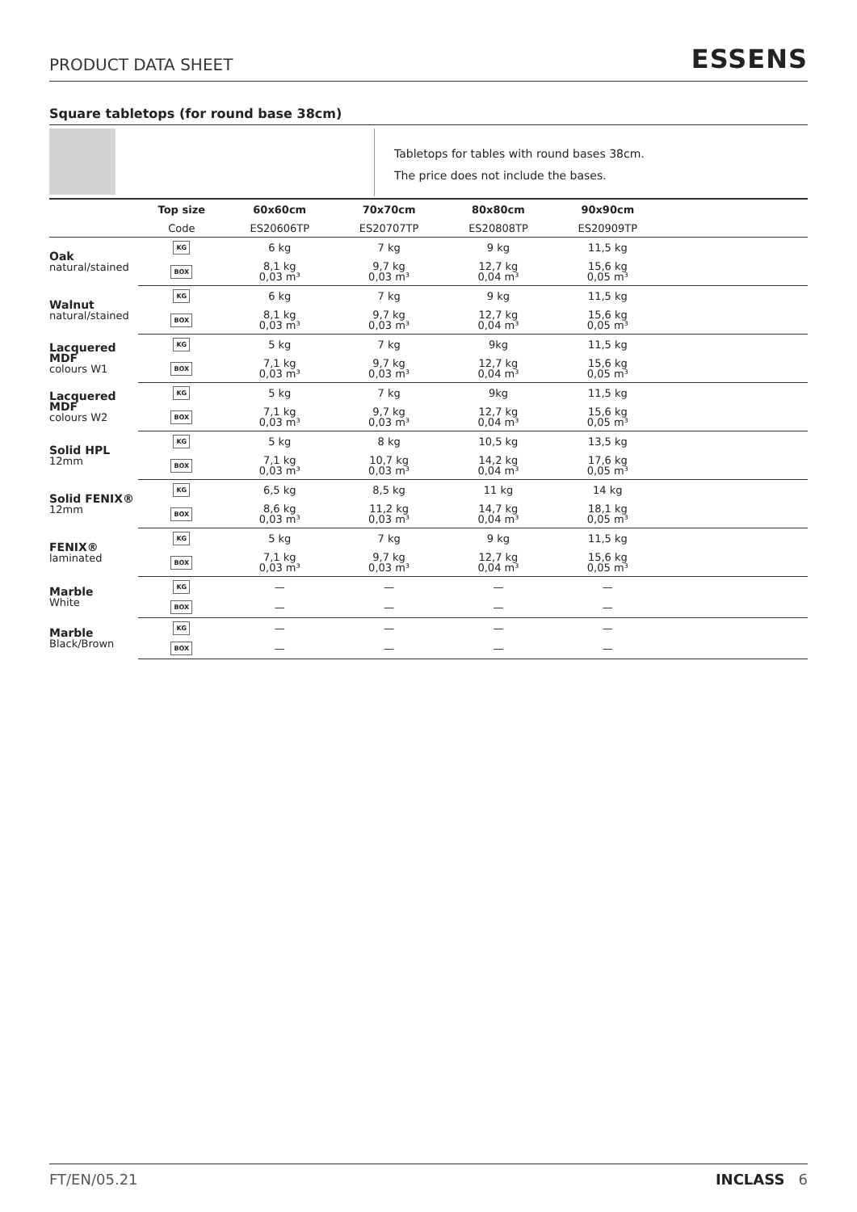PRODUCT DATA SHEET
ESSENS
Square tabletops (for round base 38cm)
Tabletops for tables with round bases 38cm.
The price does not include the bases.
| | Top size | 60x60cm | 70x70cm | 80x80cm | 90x90cm | |
| --- | --- | --- | --- | --- | --- | --- |
| | Code | ES20606TP | ES20707TP | ES20808TP | ES20909TP | |
| Oak natural/stained | KG | 6 kg | 7 kg | 9 kg | 11,5 kg | |
| | BOX | 8,1 kg 0,03 m³ | 9,7 kg 0,03 m³ | 12,7 kg 0,04 m³ | 15,6 kg 0,05 m³ | |
| Walnut natural/stained | KG | 6 kg | 7 kg | 9 kg | 11,5 kg | |
| | BOX | 8,1 kg 0,03 m³ | 9,7 kg 0,03 m³ | 12,7 kg 0,04 m³ | 15,6 kg 0,05 m³ | |
| Lacquered MDF colours W1 | KG | 5 kg | 7 kg | 9kg | 11,5 kg | |
| | BOX | 7,1 kg 0,03 m³ | 9,7 kg 0,03 m³ | 12,7 kg 0,04 m³ | 15,6 kg 0,05 m³ | |
| Lacquered MDF colours W2 | KG | 5 kg | 7 kg | 9kg | 11,5 kg | |
| | BOX | 7,1 kg 0,03 m³ | 9,7 kg 0,03 m³ | 12,7 kg 0,04 m³ | 15,6 kg 0,05 m³ | |
| Solid HPL 12mm | KG | 5 kg | 8 kg | 10,5 kg | 13,5 kg | |
| | BOX | 7,1 kg 0,03 m³ | 10,7 kg 0,03 m³ | 14,2 kg 0,04 m³ | 17,6 kg 0,05 m³ | |
| Solid FENIX® 12mm | KG | 6,5 kg | 8,5 kg | 11 kg | 14 kg | |
| | BOX | 8,6 kg 0,03 m³ | 11,2 kg 0,03 m³ | 14,7 kg 0,04 m³ | 18,1 kg 0,05 m³ | |
| FENIX® laminated | KG | 5 kg | 7 kg | 9 kg | 11,5 kg | |
| | BOX | 7,1 kg 0,03 m³ | 9,7 kg 0,03 m³ | 12,7 kg 0,04 m³ | 15,6 kg 0,05 m³ | |
| Marble White | KG | — | — | — | — | |
| | BOX | — | — | — | — | |
| Marble Black/Brown | KG | — | — | — | — | |
| | BOX | — | — | — | — | |
FT/EN/05.21 INCLASS 6